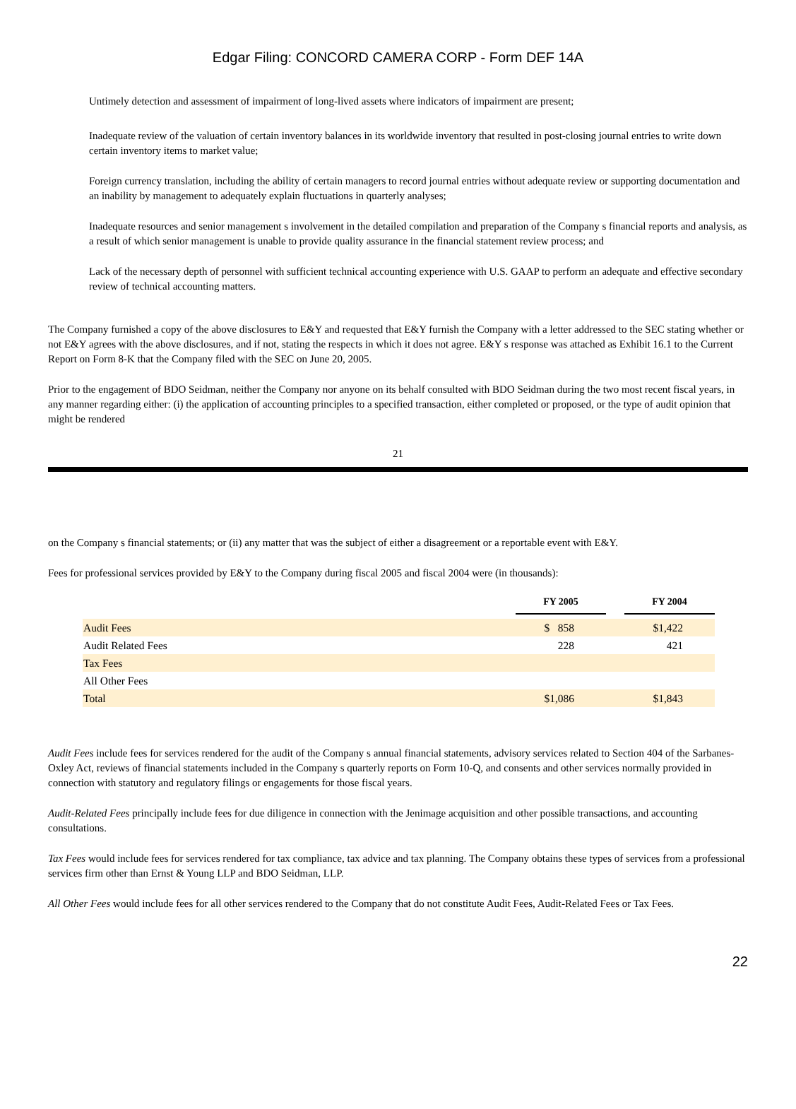Edgar Filing: CONCORD CAMERA CORP - Form DEF 14A
Untimely detection and assessment of impairment of long-lived assets where indicators of impairment are present;
Inadequate review of the valuation of certain inventory balances in its worldwide inventory that resulted in post-closing journal entries to write down certain inventory items to market value;
Foreign currency translation, including the ability of certain managers to record journal entries without adequate review or supporting documentation and an inability by management to adequately explain fluctuations in quarterly analyses;
Inadequate resources and senior management s involvement in the detailed compilation and preparation of the Company s financial reports and analysis, as a result of which senior management is unable to provide quality assurance in the financial statement review process; and
Lack of the necessary depth of personnel with sufficient technical accounting experience with U.S. GAAP to perform an adequate and effective secondary review of technical accounting matters.
The Company furnished a copy of the above disclosures to E&Y and requested that E&Y furnish the Company with a letter addressed to the SEC stating whether or not E&Y agrees with the above disclosures, and if not, stating the respects in which it does not agree. E&Y s response was attached as Exhibit 16.1 to the Current Report on Form 8-K that the Company filed with the SEC on June 20, 2005.
Prior to the engagement of BDO Seidman, neither the Company nor anyone on its behalf consulted with BDO Seidman during the two most recent fiscal years, in any manner regarding either: (i) the application of accounting principles to a specified transaction, either completed or proposed, or the type of audit opinion that might be rendered
21
on the Company s financial statements; or (ii) any matter that was the subject of either a disagreement or a reportable event with E&Y.
Fees for professional services provided by E&Y to the Company during fiscal 2005 and fiscal 2004 were (in thousands):
| | FY 2005 | | FY 2004 |
| --- | --- | --- | --- |
| Audit Fees | $ 858 | | $1,422 |
| Audit Related Fees | 228 | | 421 |
| Tax Fees | | | |
| All Other Fees | | | |
| Total | $1,086 | | $1,843 |
Audit Fees include fees for services rendered for the audit of the Company s annual financial statements, advisory services related to Section 404 of the Sarbanes-Oxley Act, reviews of financial statements included in the Company s quarterly reports on Form 10-Q, and consents and other services normally provided in connection with statutory and regulatory filings or engagements for those fiscal years.
Audit-Related Fees principally include fees for due diligence in connection with the Jenimage acquisition and other possible transactions, and accounting consultations.
Tax Fees would include fees for services rendered for tax compliance, tax advice and tax planning. The Company obtains these types of services from a professional services firm other than Ernst & Young LLP and BDO Seidman, LLP.
All Other Fees would include fees for all other services rendered to the Company that do not constitute Audit Fees, Audit-Related Fees or Tax Fees.
22